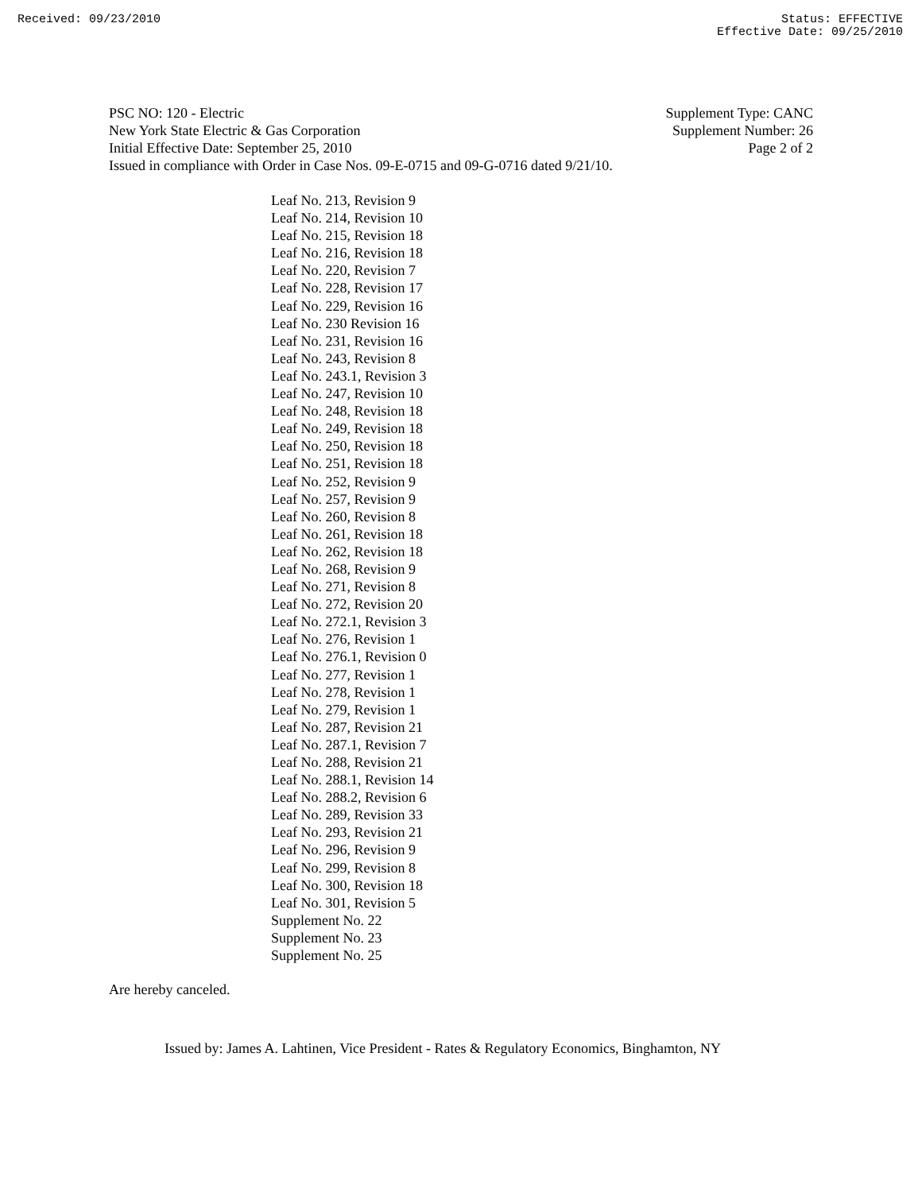Received: 09/23/2010 Status: EFFECTIVE
Effective Date: 09/25/2010
PSC NO: 120 - Electric Supplement Type: CANC
New York State Electric & Gas Corporation Supplement Number: 26
Initial Effective Date: September 25, 2010 Page 2 of 2
Issued in compliance with Order in Case Nos. 09-E-0715 and 09-G-0716 dated 9/21/10.
Leaf No. 213, Revision 9
Leaf No. 214, Revision 10
Leaf No. 215, Revision 18
Leaf No. 216, Revision 18
Leaf No. 220, Revision 7
Leaf No. 228, Revision 17
Leaf No. 229, Revision 16
Leaf No. 230 Revision 16
Leaf No. 231, Revision 16
Leaf No. 243, Revision 8
Leaf No. 243.1, Revision 3
Leaf No. 247, Revision 10
Leaf No. 248, Revision 18
Leaf No. 249, Revision 18
Leaf No. 250, Revision 18
Leaf No. 251, Revision 18
Leaf No. 252, Revision 9
Leaf No. 257, Revision 9
Leaf No. 260, Revision 8
Leaf No. 261, Revision 18
Leaf No. 262, Revision 18
Leaf No. 268, Revision 9
Leaf No. 271, Revision 8
Leaf No. 272, Revision 20
Leaf No. 272.1, Revision 3
Leaf No. 276, Revision 1
Leaf No. 276.1, Revision 0
Leaf No. 277, Revision 1
Leaf No. 278, Revision 1
Leaf No. 279, Revision 1
Leaf No. 287, Revision 21
Leaf No. 287.1, Revision 7
Leaf No. 288, Revision 21
Leaf No. 288.1, Revision 14
Leaf No. 288.2, Revision 6
Leaf No. 289, Revision 33
Leaf No. 293, Revision 21
Leaf No. 296, Revision 9
Leaf No. 299, Revision 8
Leaf No. 300, Revision 18
Leaf No. 301, Revision 5
Supplement No. 22
Supplement No. 23
Supplement No. 25
Are hereby canceled.
Issued by: James A. Lahtinen, Vice President - Rates & Regulatory Economics, Binghamton, NY